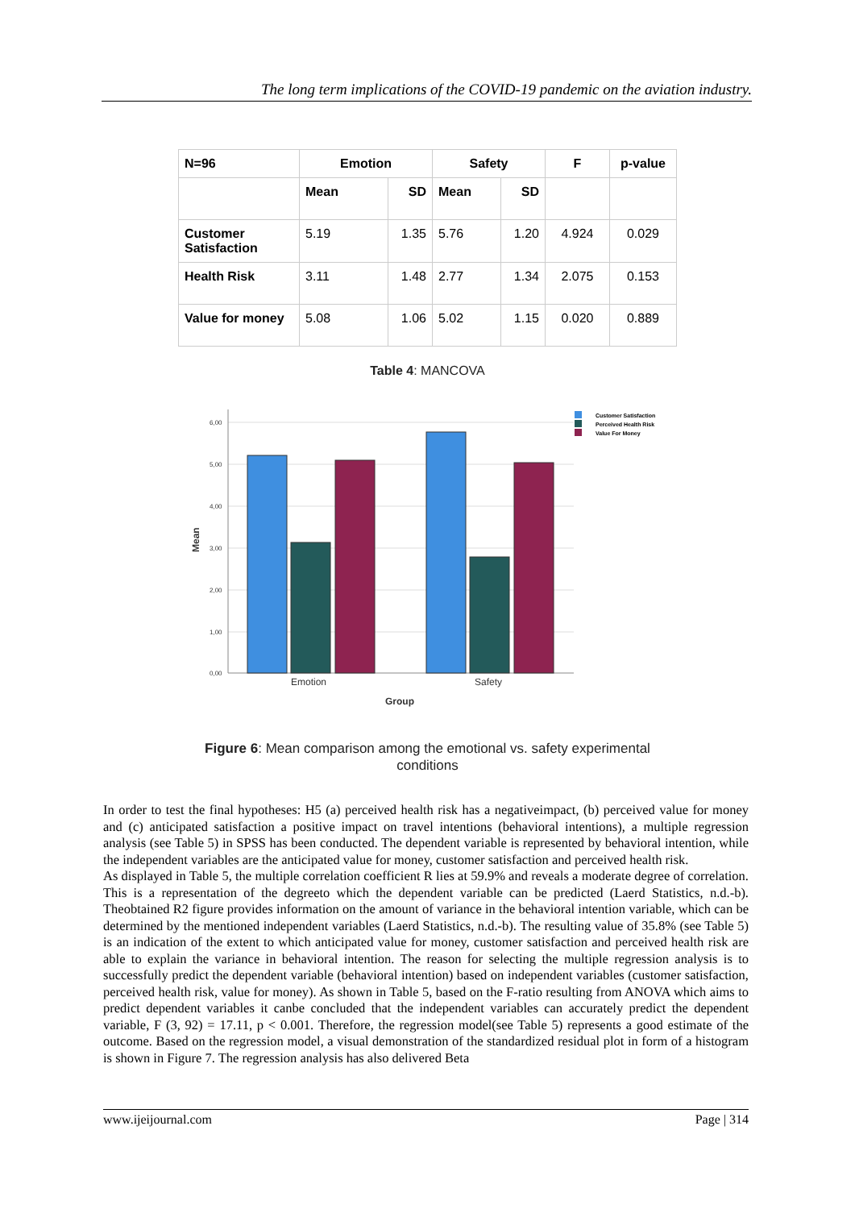The long term implications of the COVID-19 pandemic on the aviation industry.
| N=96 | Emotion | | Safety | | F | p-value |
| --- | --- | --- | --- | --- | --- | --- |
| | Mean | SD | Mean | SD | | |
| Customer Satisfaction | 5.19 | 1.35 | 5.76 | 1.20 | 4.924 | 0.029 |
| Health Risk | 3.11 | 1.48 | 2.77 | 1.34 | 2.075 | 0.153 |
| Value for money | 5.08 | 1.06 | 5.02 | 1.15 | 0.020 | 0.889 |
Table 4: MANCOVA
6,00
5,00
4,00
3,00
2,00
1,00
0,00
Emotion
Safety
Group
Mean
Customer Satisfaction
Perceived Health Risk
Value For Money
Figure 6: Mean comparison among the emotional vs. safety experimental
conditions
In order to test the final hypotheses: H5 (a) perceived health risk has a negativeimpact, (b) perceived value for money and (c) anticipated satisfaction a positive impact on travel intentions (behavioral intentions), a multiple regression analysis (see Table 5) in SPSS has been conducted. The dependent variable is represented by behavioral intention, while the independent variables are the anticipated value for money, customer satisfaction and perceived health risk.
As displayed in Table 5, the multiple correlation coefficient R lies at 59.9% and reveals a moderate degree of correlation. This is a representation of the degreeto which the dependent variable can be predicted (Laerd Statistics, n.d.-b). Theobtained R2 figure provides information on the amount of variance in the behavioral intention variable, which can be determined by the mentioned independent variables (Laerd Statistics, n.d.-b). The resulting value of 35.8% (see Table 5) is an indication of the extent to which anticipated value for money, customer satisfaction and perceived health risk are able to explain the variance in behavioral intention. The reason for selecting the multiple regression analysis is to successfully predict the dependent variable (behavioral intention) based on independent variables (customer satisfaction, perceived health risk, value for money). As shown in Table 5, based on the F-ratio resulting from ANOVA which aims to predict dependent variables it canbe concluded that the independent variables can accurately predict the dependent variable, F (3, 92) = 17.11, p < 0.001. Therefore, the regression model(see Table 5) represents a good estimate of the outcome. Based on the regression model, a visual demonstration of the standardized residual plot in form of a histogram is shown in Figure 7. The regression analysis has also delivered Beta
www.ijeijournal.com Page | 314